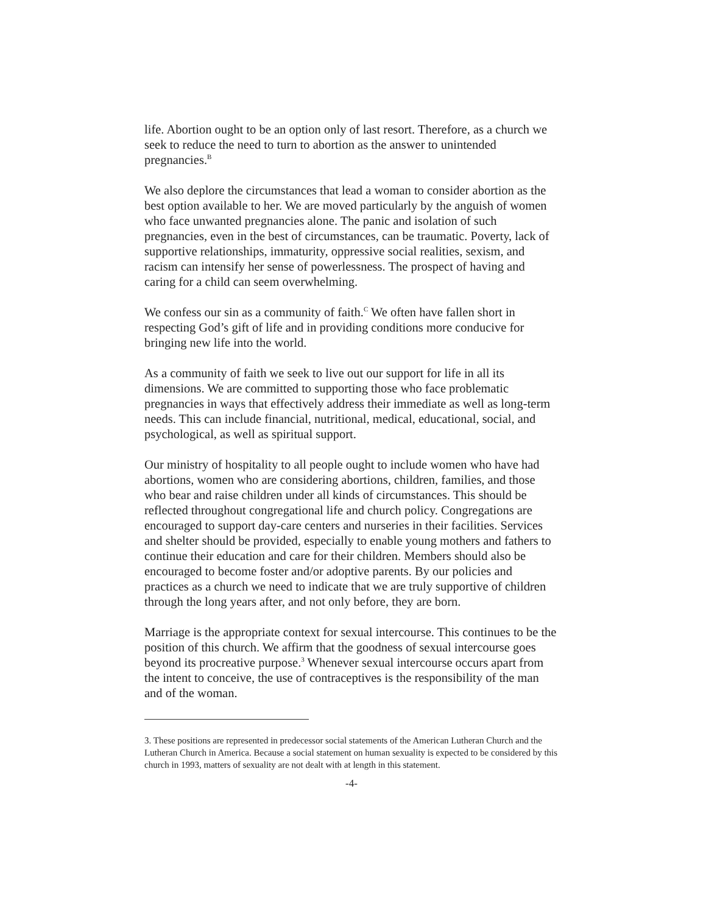life. Abortion ought to be an option only of last resort. Therefore, as a church we seek to reduce the need to turn to abortion as the answer to unintended pregnancies.<sup>B</sup>
We also deplore the circumstances that lead a woman to consider abortion as the best option available to her. We are moved particularly by the anguish of women who face unwanted pregnancies alone. The panic and isolation of such pregnancies, even in the best of circumstances, can be traumatic. Poverty, lack of supportive relationships, immaturity, oppressive social realities, sexism, and racism can intensify her sense of powerlessness. The prospect of having and caring for a child can seem overwhelming.
We confess our sin as a community of faith.<sup>C</sup> We often have fallen short in respecting God’s gift of life and in providing conditions more conducive for bringing new life into the world.
As a community of faith we seek to live out our support for life in all its dimensions. We are committed to supporting those who face problematic pregnancies in ways that effectively address their immediate as well as long-term needs. This can include financial, nutritional, medical, educational, social, and psychological, as well as spiritual support.
Our ministry of hospitality to all people ought to include women who have had abortions, women who are considering abortions, children, families, and those who bear and raise children under all kinds of circumstances. This should be reflected throughout congregational life and church policy. Congregations are encouraged to support day-care centers and nurseries in their facilities. Services and shelter should be provided, especially to enable young mothers and fathers to continue their education and care for their children. Members should also be encouraged to become foster and/or adoptive parents. By our policies and practices as a church we need to indicate that we are truly supportive of children through the long years after, and not only before, they are born.
Marriage is the appropriate context for sexual intercourse. This continues to be the position of this church. We affirm that the goodness of sexual intercourse goes beyond its procreative purpose.<sup>3</sup> Whenever sexual intercourse occurs apart from the intent to conceive, the use of contraceptives is the responsibility of the man and of the woman.
3. These positions are represented in predecessor social statements of the American Lutheran Church and the Lutheran Church in America. Because a social statement on human sexuality is expected to be considered by this church in 1993, matters of sexuality are not dealt with at length in this statement.
-4-